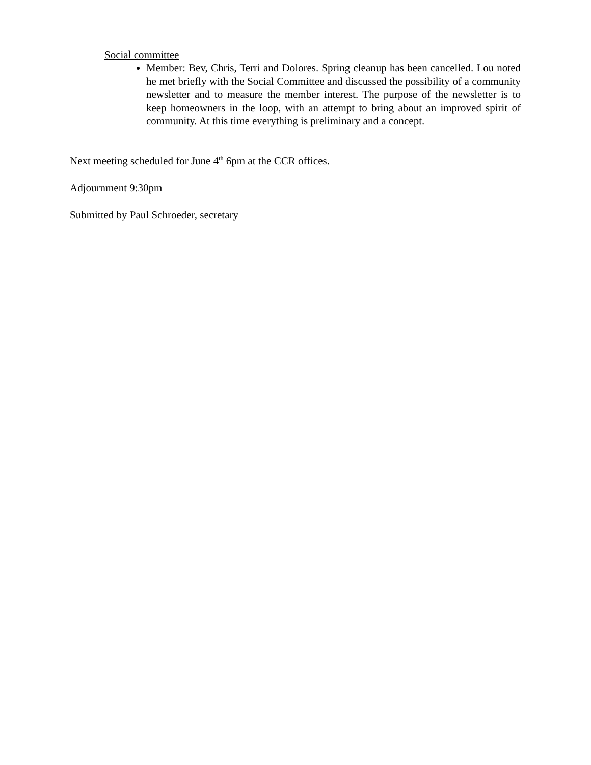Social committee
Member: Bev, Chris, Terri and Dolores. Spring cleanup has been cancelled. Lou noted he met briefly with the Social Committee and discussed the possibility of a community newsletter and to measure the member interest. The purpose of the newsletter is to keep homeowners in the loop, with an attempt to bring about an improved spirit of community. At this time everything is preliminary and a concept.
Next meeting scheduled for June 4<sup>th</sup> 6pm at the CCR offices.
Adjournment 9:30pm
Submitted by Paul Schroeder, secretary